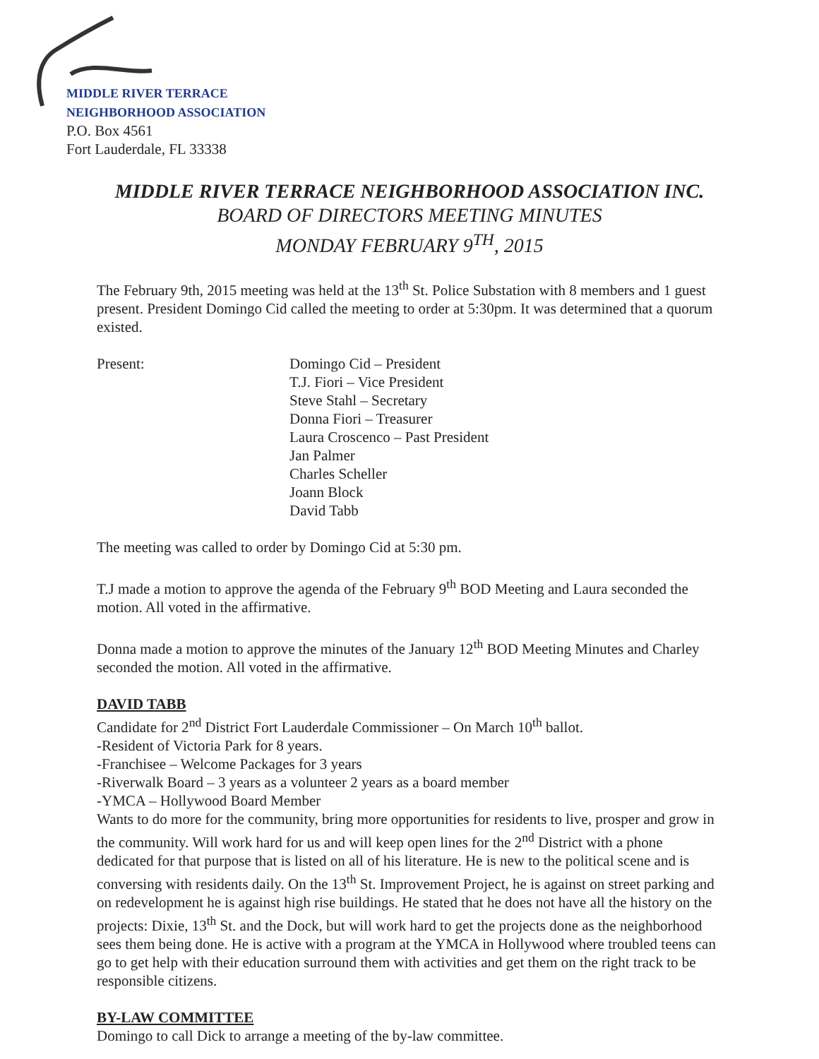MIDDLE RIVER TERRACE
NEIGHBORHOOD ASSOCIATION
P.O. Box 4561
Fort Lauderdale, FL 33338
MIDDLE RIVER TERRACE NEIGHBORHOOD ASSOCIATION INC.
BOARD OF DIRECTORS MEETING MINUTES
MONDAY FEBRUARY 9<sup>TH</sup>, 2015
The February 9th, 2015 meeting was held at the 13<sup>th</sup> St. Police Substation with 8 members and 1 guest present. President Domingo Cid called the meeting to order at 5:30pm. It was determined that a quorum existed.
Present: Domingo Cid – President
T.J. Fiori – Vice President
Steve Stahl – Secretary
Donna Fiori – Treasurer
Laura Croscenco – Past President
Jan Palmer
Charles Scheller
Joann Block
David Tabb
The meeting was called to order by Domingo Cid at 5:30 pm.
T.J made a motion to approve the agenda of the February 9<sup>th</sup> BOD Meeting and Laura seconded the motion. All voted in the affirmative.
Donna made a motion to approve the minutes of the January 12<sup>th</sup> BOD Meeting Minutes and Charley seconded the motion. All voted in the affirmative.
DAVID TABB
Candidate for 2<sup>nd</sup> District Fort Lauderdale Commissioner – On March 10<sup>th</sup> ballot.
-Resident of Victoria Park for 8 years.
-Franchisee – Welcome Packages for 3 years
-Riverwalk Board – 3 years as a volunteer 2 years as a board member
-YMCA – Hollywood Board Member
Wants to do more for the community, bring more opportunities for residents to live, prosper and grow in the community. Will work hard for us and will keep open lines for the 2<sup>nd</sup> District with a phone dedicated for that purpose that is listed on all of his literature. He is new to the political scene and is conversing with residents daily. On the 13<sup>th</sup> St. Improvement Project, he is against on street parking and on redevelopment he is against high rise buildings. He stated that he does not have all the history on the projects: Dixie, 13<sup>th</sup> St. and the Dock, but will work hard to get the projects done as the neighborhood sees them being done. He is active with a program at the YMCA in Hollywood where troubled teens can go to get help with their education surround them with activities and get them on the right track to be responsible citizens.
BY-LAW COMMITTEE
Domingo to call Dick to arrange a meeting of the by-law committee.